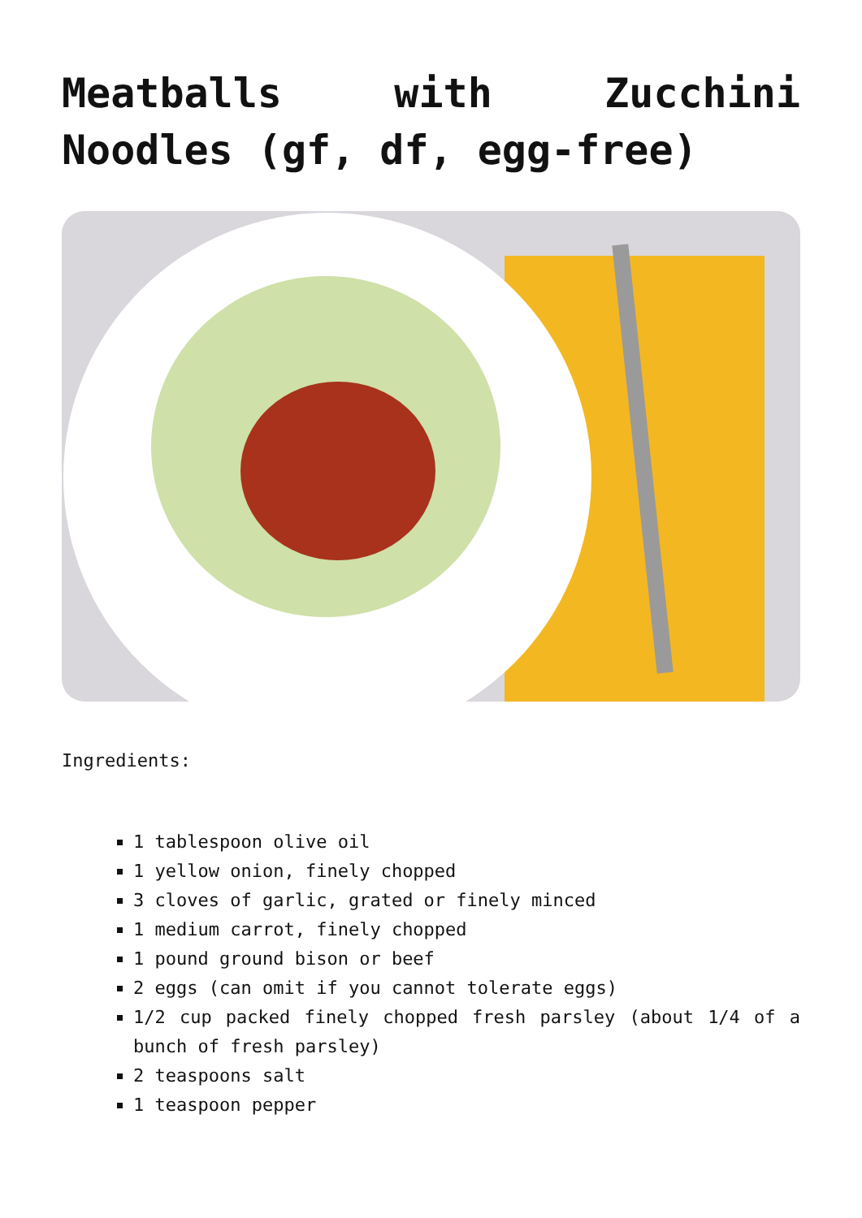Meatballs with Zucchini Noodles (gf, df, egg-free)
Ingredients:
1 tablespoon olive oil
1 yellow onion, finely chopped
3 cloves of garlic, grated or finely minced
1 medium carrot, finely chopped
1 pound ground bison or beef
2 eggs (can omit if you cannot tolerate eggs)
1/2 cup packed finely chopped fresh parsley (about 1/4 of a bunch of fresh parsley)
2 teaspoons salt
1 teaspoon pepper